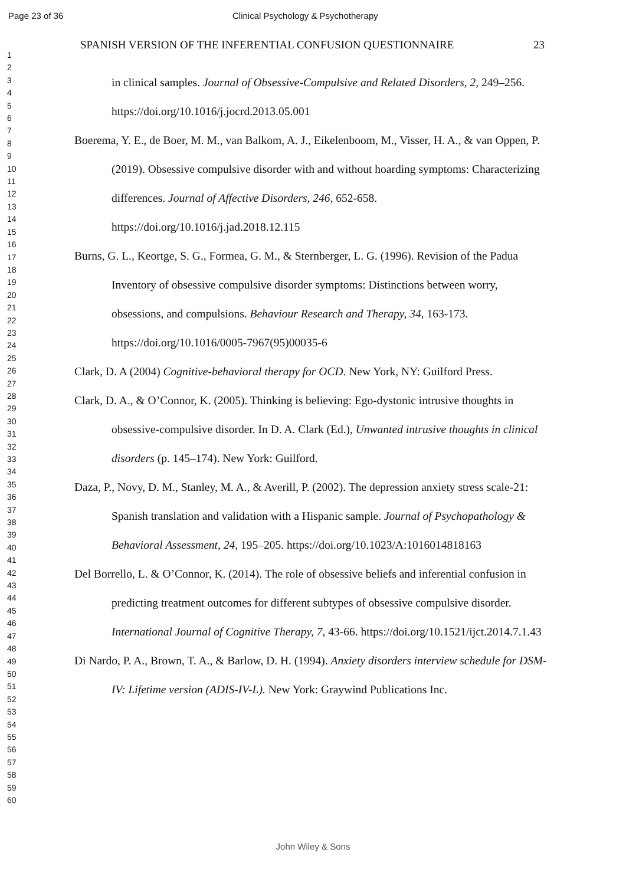Page 23 of 36 Clinical Psychology & Psychotherapy
1
2
3
4
5
6
7
8
9
10
11
12
13
14
15
16
17
18
19
20
21
22
23
24
25
26
27
28
29
30
31
32
33
34
35
36
37
38
39
40
41
42
43
44
45
46
47
48
49
50
51
52
53
54
55
56
57
58
59
60
SPANISH VERSION OF THE INFERENTIAL CONFUSION QUESTIONNAIRE 23
in clinical samples. Journal of Obsessive-Compulsive and Related Disorders, 2, 249–256. https://doi.org/10.1016/j.jocrd.2013.05.001
Boerema, Y. E., de Boer, M. M., van Balkom, A. J., Eikelenboom, M., Visser, H. A., & van Oppen, P. (2019). Obsessive compulsive disorder with and without hoarding symptoms: Characterizing differences. Journal of Affective Disorders, 246, 652-658. https://doi.org/10.1016/j.jad.2018.12.115
Burns, G. L., Keortge, S. G., Formea, G. M., & Sternberger, L. G. (1996). Revision of the Padua Inventory of obsessive compulsive disorder symptoms: Distinctions between worry, obsessions, and compulsions. Behaviour Research and Therapy, 34, 163-173. https://doi.org/10.1016/0005-7967(95)00035-6
Clark, D. A (2004) Cognitive-behavioral therapy for OCD. New York, NY: Guilford Press.
Clark, D. A., & O’Connor, K. (2005). Thinking is believing: Ego-dystonic intrusive thoughts in obsessive-compulsive disorder. In D. A. Clark (Ed.), Unwanted intrusive thoughts in clinical disorders (p. 145–174). New York: Guilford.
Daza, P., Novy, D. M., Stanley, M. A., & Averill, P. (2002). The depression anxiety stress scale-21: Spanish translation and validation with a Hispanic sample. Journal of Psychopathology & Behavioral Assessment, 24, 195–205. https://doi.org/10.1023/A:1016014818163
Del Borrello, L. & O’Connor, K. (2014). The role of obsessive beliefs and inferential confusion in predicting treatment outcomes for different subtypes of obsessive compulsive disorder. International Journal of Cognitive Therapy, 7, 43-66. https://doi.org/10.1521/ijct.2014.7.1.43
Di Nardo, P. A., Brown, T. A., & Barlow, D. H. (1994). Anxiety disorders interview schedule for DSM-IV: Lifetime version (ADIS-IV-L). New York: Graywind Publications Inc.
John Wiley & Sons